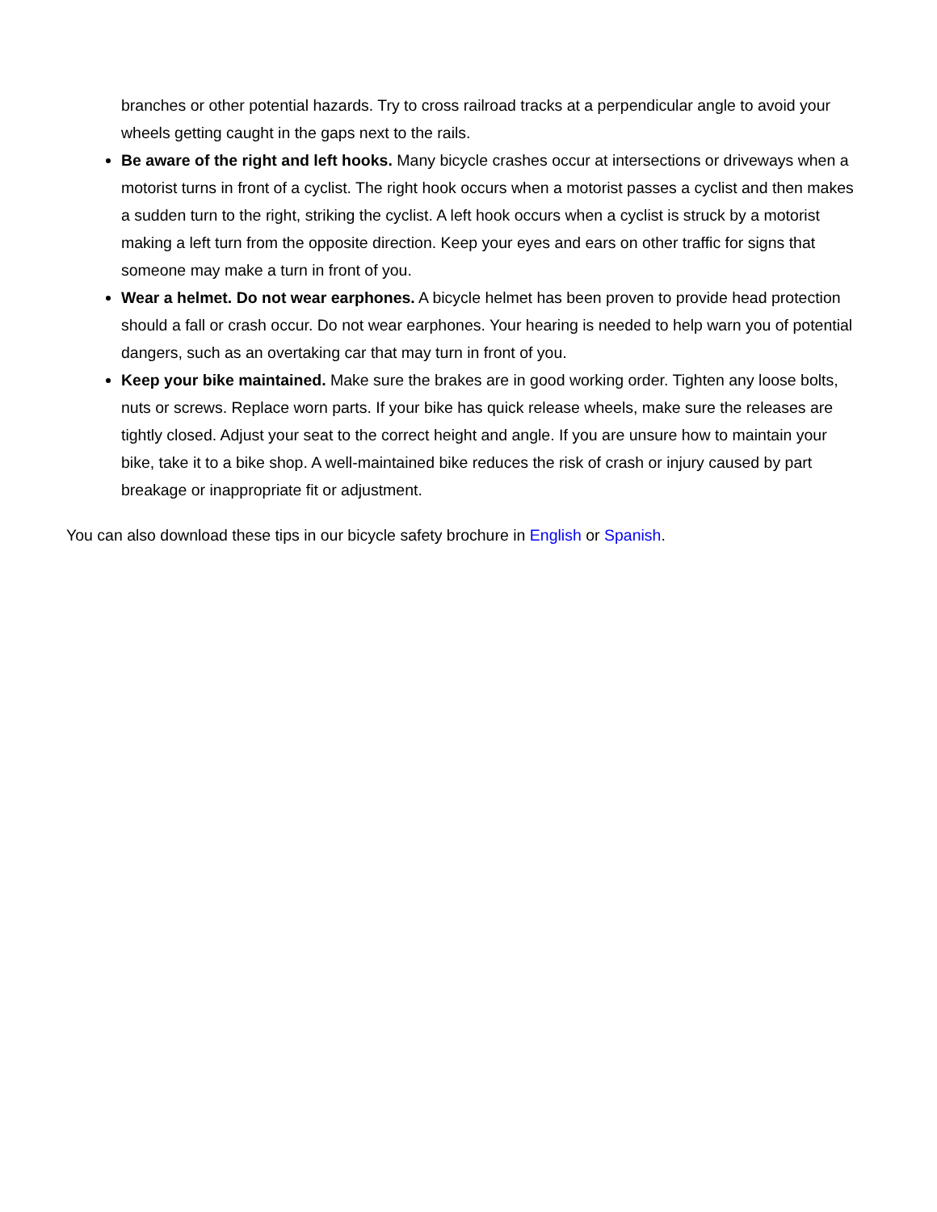branches or other potential hazards. Try to cross railroad tracks at a perpendicular angle to avoid your wheels getting caught in the gaps next to the rails.
Be aware of the right and left hooks. Many bicycle crashes occur at intersections or driveways when a motorist turns in front of a cyclist. The right hook occurs when a motorist passes a cyclist and then makes a sudden turn to the right, striking the cyclist. A left hook occurs when a cyclist is struck by a motorist making a left turn from the opposite direction. Keep your eyes and ears on other traffic for signs that someone may make a turn in front of you.
Wear a helmet. Do not wear earphones. A bicycle helmet has been proven to provide head protection should a fall or crash occur. Do not wear earphones. Your hearing is needed to help warn you of potential dangers, such as an overtaking car that may turn in front of you.
Keep your bike maintained. Make sure the brakes are in good working order. Tighten any loose bolts, nuts or screws. Replace worn parts. If your bike has quick release wheels, make sure the releases are tightly closed. Adjust your seat to the correct height and angle. If you are unsure how to maintain your bike, take it to a bike shop. A well-maintained bike reduces the risk of crash or injury caused by part breakage or inappropriate fit or adjustment.
You can also download these tips in our bicycle safety brochure in English or Spanish.